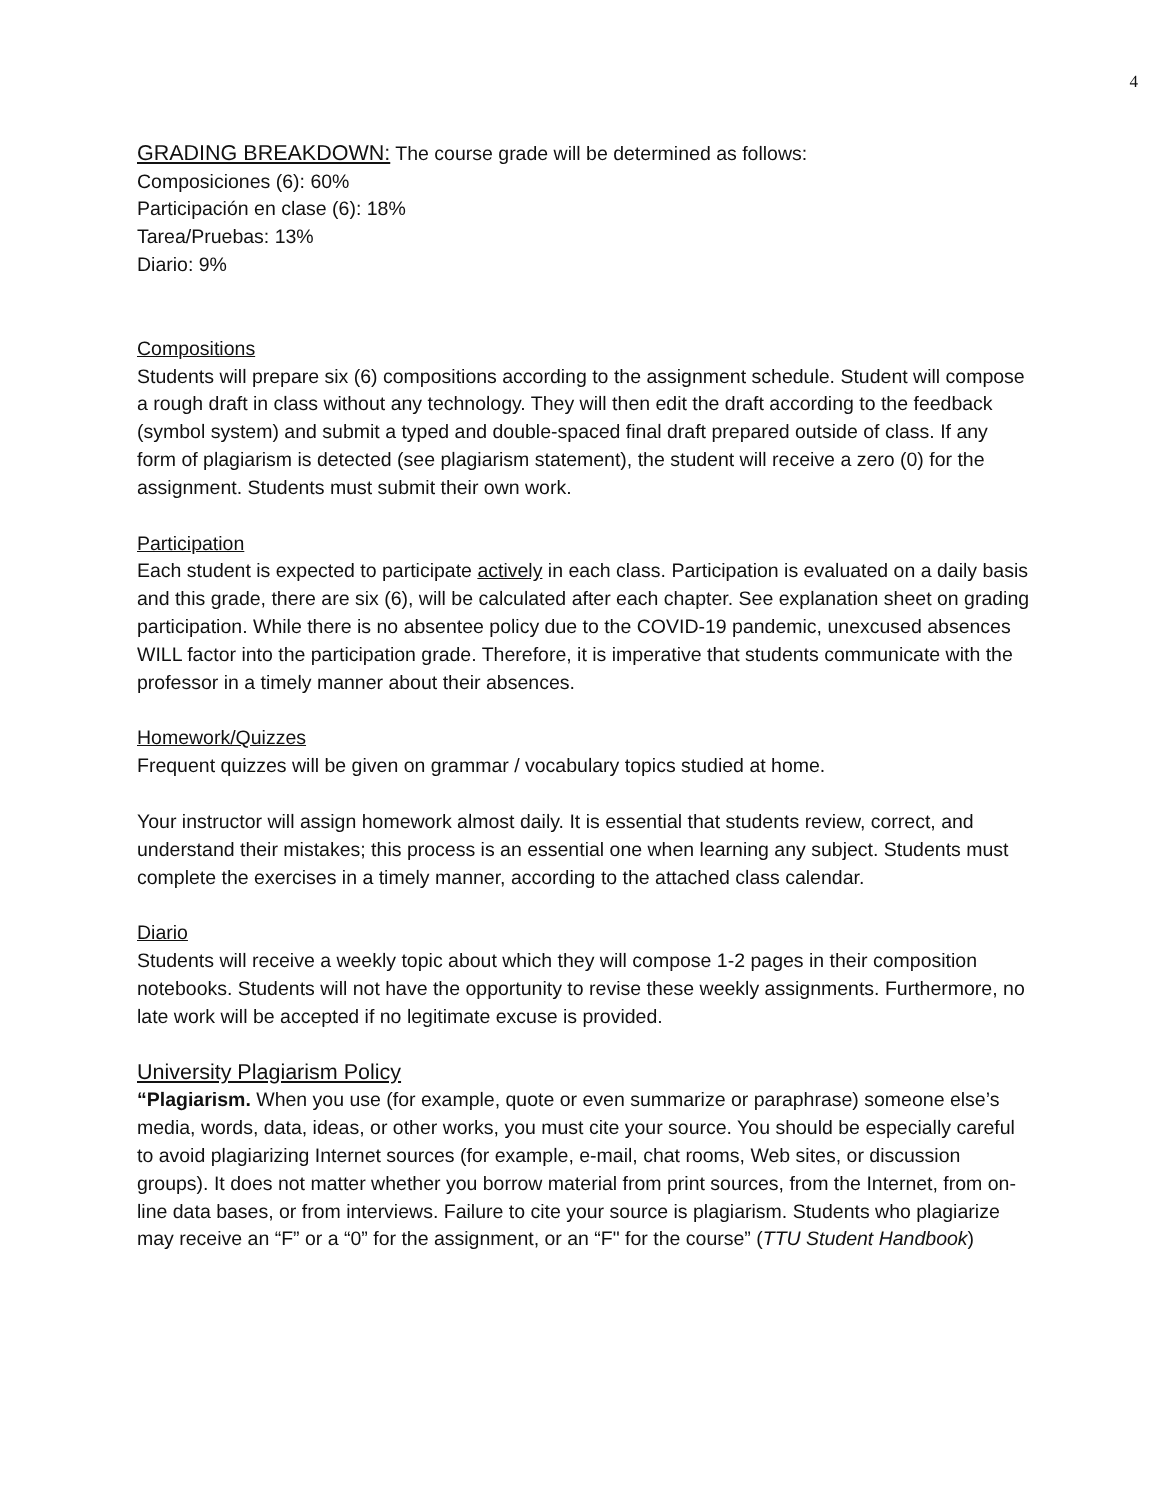4
GRADING BREAKDOWN: The course grade will be determined as follows:
Composiciones (6): 60%
Participación en clase (6): 18%
Tarea/Pruebas: 13%
Diario: 9%
Compositions
Students will prepare six (6) compositions according to the assignment schedule. Student will compose a rough draft in class without any technology. They will then edit the draft according to the feedback (symbol system) and submit a typed and double-spaced final draft prepared outside of class. If any form of plagiarism is detected (see plagiarism statement), the student will receive a zero (0) for the assignment. Students must submit their own work.
Participation
Each student is expected to participate actively in each class. Participation is evaluated on a daily basis and this grade, there are six (6), will be calculated after each chapter. See explanation sheet on grading participation. While there is no absentee policy due to the COVID-19 pandemic, unexcused absences WILL factor into the participation grade. Therefore, it is imperative that students communicate with the professor in a timely manner about their absences.
Homework/Quizzes
Frequent quizzes will be given on grammar / vocabulary topics studied at home.
Your instructor will assign homework almost daily. It is essential that students review, correct, and understand their mistakes; this process is an essential one when learning any subject. Students must complete the exercises in a timely manner, according to the attached class calendar.
Diario
Students will receive a weekly topic about which they will compose 1-2 pages in their composition notebooks. Students will not have the opportunity to revise these weekly assignments. Furthermore, no late work will be accepted if no legitimate excuse is provided.
University Plagiarism Policy
“Plagiarism. When you use (for example, quote or even summarize or paraphrase) someone else’s media, words, data, ideas, or other works, you must cite your source. You should be especially careful to avoid plagiarizing Internet sources (for example, e-mail, chat rooms, Web sites, or discussion groups). It does not matter whether you borrow material from print sources, from the Internet, from on-line data bases, or from interviews. Failure to cite your source is plagiarism. Students who plagiarize may receive an “F” or a “0” for the assignment, or an “F" for the course” (TTU Student Handbook)